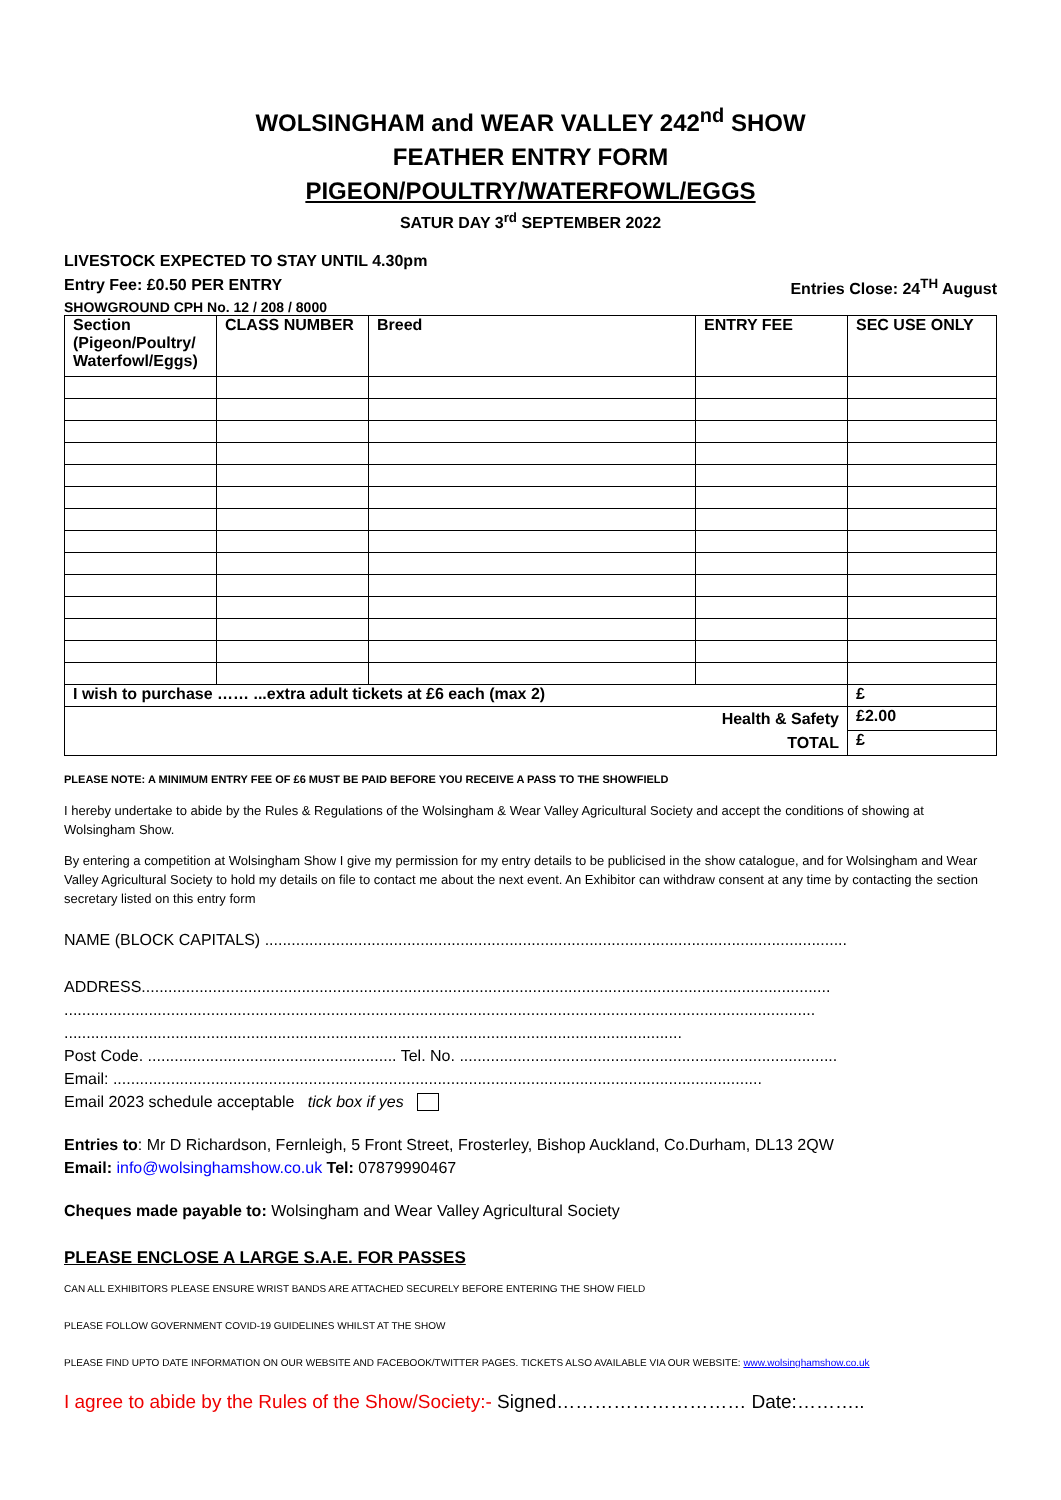WOLSINGHAM and WEAR VALLEY 242<sup>nd</sup> SHOW
FEATHER ENTRY FORM
PIGEON/POULTRY/WATERFOWL/EGGS
SATUR DAY 3<sup>rd</sup> SEPTEMBER 2022
LIVESTOCK EXPECTED TO STAY UNTIL 4.30pm
Entry Fee: £0.50 PER ENTRY Entries Close: 24<sup>TH</sup> August
SHOWGROUND CPH No. 12 / 208 / 8000
| Section (Pigeon/Poultry/ Waterfowl/Eggs) | CLASS NUMBER | Breed | ENTRY FEE | SEC USE ONLY |
| --- | --- | --- | --- | --- |
| I wish to purchase …… ...extra adult tickets at £6 each (max 2) | | | | £ |
| Health & Safety TOTAL | | | | £2.00 |
| | | | | £ |
PLEASE NOTE: A MINIMUM ENTRY FEE OF £6 MUST BE PAID BEFORE YOU RECEIVE A PASS TO THE SHOWFIELD
I hereby undertake to abide by the Rules & Regulations of the Wolsingham & Wear Valley Agricultural Society and accept the conditions of showing at Wolsingham Show.
By entering a competition at Wolsingham Show I give my permission for my entry details to be publicised in the show catalogue, and for Wolsingham and Wear Valley Agricultural Society to hold my details on file to contact me about the next event. An Exhibitor can withdraw consent at any time by contacting the section secretary listed on this entry form
NAME (BLOCK CAPITALS) ...................................................................................................................................
ADDRESS...........................................................................................................................................................
.........................................................................................................................................................................
...........................................................................................................................................
Post Code. ........................................................ Tel. No. .....................................................................................
Email: ..................................................................................................................................................
Email 2023 schedule acceptable tick box if yes
Entries to: Mr D Richardson, Fernleigh, 5 Front Street, Frosterley, Bishop Auckland, Co.Durham, DL13 2QW
Email: info@wolsinghamshow.co.uk Tel: 07879990467
Cheques made payable to: Wolsingham and Wear Valley Agricultural Society
PLEASE ENCLOSE A LARGE S.A.E. FOR PASSES
CAN ALL EXHIBITORS PLEASE ENSURE WRIST BANDS ARE ATTACHED SECURELY BEFORE ENTERING THE SHOW FIELD
PLEASE FOLLOW GOVERNMENT COVID-19 GUIDELINES WHILST AT THE SHOW
PLEASE FIND UPTO DATE INFORMATION ON OUR WEBSITE AND FACEBOOK/TWITTER PAGES. TICKETS ALSO AVAILABLE VIA OUR WEBSITE: www.wolsinghamshow.co.uk
I agree to abide by the Rules of the Show/Society:- Signed………………………… Date:………..